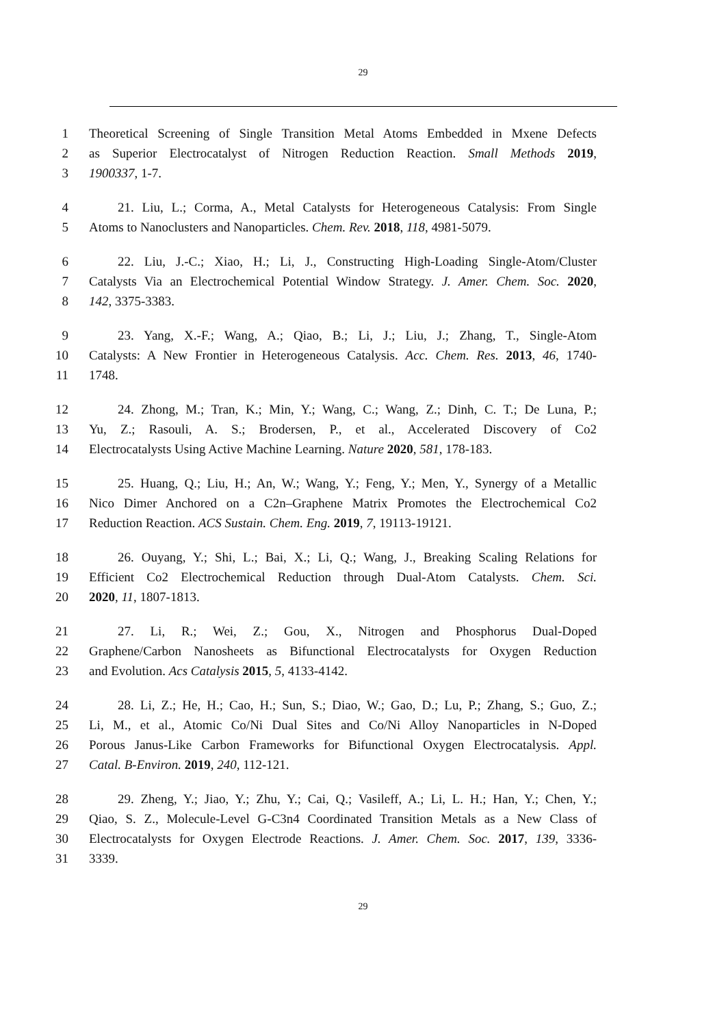29
1 Theoretical Screening of Single Transition Metal Atoms Embedded in Mxene Defects
2 as Superior Electrocatalyst of Nitrogen Reduction Reaction. Small Methods 2019,
3 1900337, 1-7.
4 21. Liu, L.; Corma, A., Metal Catalysts for Heterogeneous Catalysis: From Single
5 Atoms to Nanoclusters and Nanoparticles. Chem. Rev. 2018, 118, 4981-5079.
6 22. Liu, J.-C.; Xiao, H.; Li, J., Constructing High-Loading Single-Atom/Cluster
7 Catalysts Via an Electrochemical Potential Window Strategy. J. Amer. Chem. Soc. 2020,
8 142, 3375-3383.
9 23. Yang, X.-F.; Wang, A.; Qiao, B.; Li, J.; Liu, J.; Zhang, T., Single-Atom
10 Catalysts: A New Frontier in Heterogeneous Catalysis. Acc. Chem. Res. 2013, 46, 1740-
11 1748.
12 24. Zhong, M.; Tran, K.; Min, Y.; Wang, C.; Wang, Z.; Dinh, C. T.; De Luna, P.;
13 Yu, Z.; Rasouli, A. S.; Brodersen, P., et al., Accelerated Discovery of Co2
14 Electrocatalysts Using Active Machine Learning. Nature 2020, 581, 178-183.
15 25. Huang, Q.; Liu, H.; An, W.; Wang, Y.; Feng, Y.; Men, Y., Synergy of a Metallic
16 Nico Dimer Anchored on a C2n–Graphene Matrix Promotes the Electrochemical Co2
17 Reduction Reaction. ACS Sustain. Chem. Eng. 2019, 7, 19113-19121.
18 26. Ouyang, Y.; Shi, L.; Bai, X.; Li, Q.; Wang, J., Breaking Scaling Relations for
19 Efficient Co2 Electrochemical Reduction through Dual-Atom Catalysts. Chem. Sci.
20 2020, 11, 1807-1813.
21 27. Li, R.; Wei, Z.; Gou, X., Nitrogen and Phosphorus Dual-Doped
22 Graphene/Carbon Nanosheets as Bifunctional Electrocatalysts for Oxygen Reduction
23 and Evolution. Acs Catalysis 2015, 5, 4133-4142.
24 28. Li, Z.; He, H.; Cao, H.; Sun, S.; Diao, W.; Gao, D.; Lu, P.; Zhang, S.; Guo, Z.;
25 Li, M., et al., Atomic Co/Ni Dual Sites and Co/Ni Alloy Nanoparticles in N-Doped
26 Porous Janus-Like Carbon Frameworks for Bifunctional Oxygen Electrocatalysis. Appl.
27 Catal. B-Environ. 2019, 240, 112-121.
28 29. Zheng, Y.; Jiao, Y.; Zhu, Y.; Cai, Q.; Vasileff, A.; Li, L. H.; Han, Y.; Chen, Y.;
29 Qiao, S. Z., Molecule-Level G-C3n4 Coordinated Transition Metals as a New Class of
30 Electrocatalysts for Oxygen Electrode Reactions. J. Amer. Chem. Soc. 2017, 139, 3336-
31 3339.
29